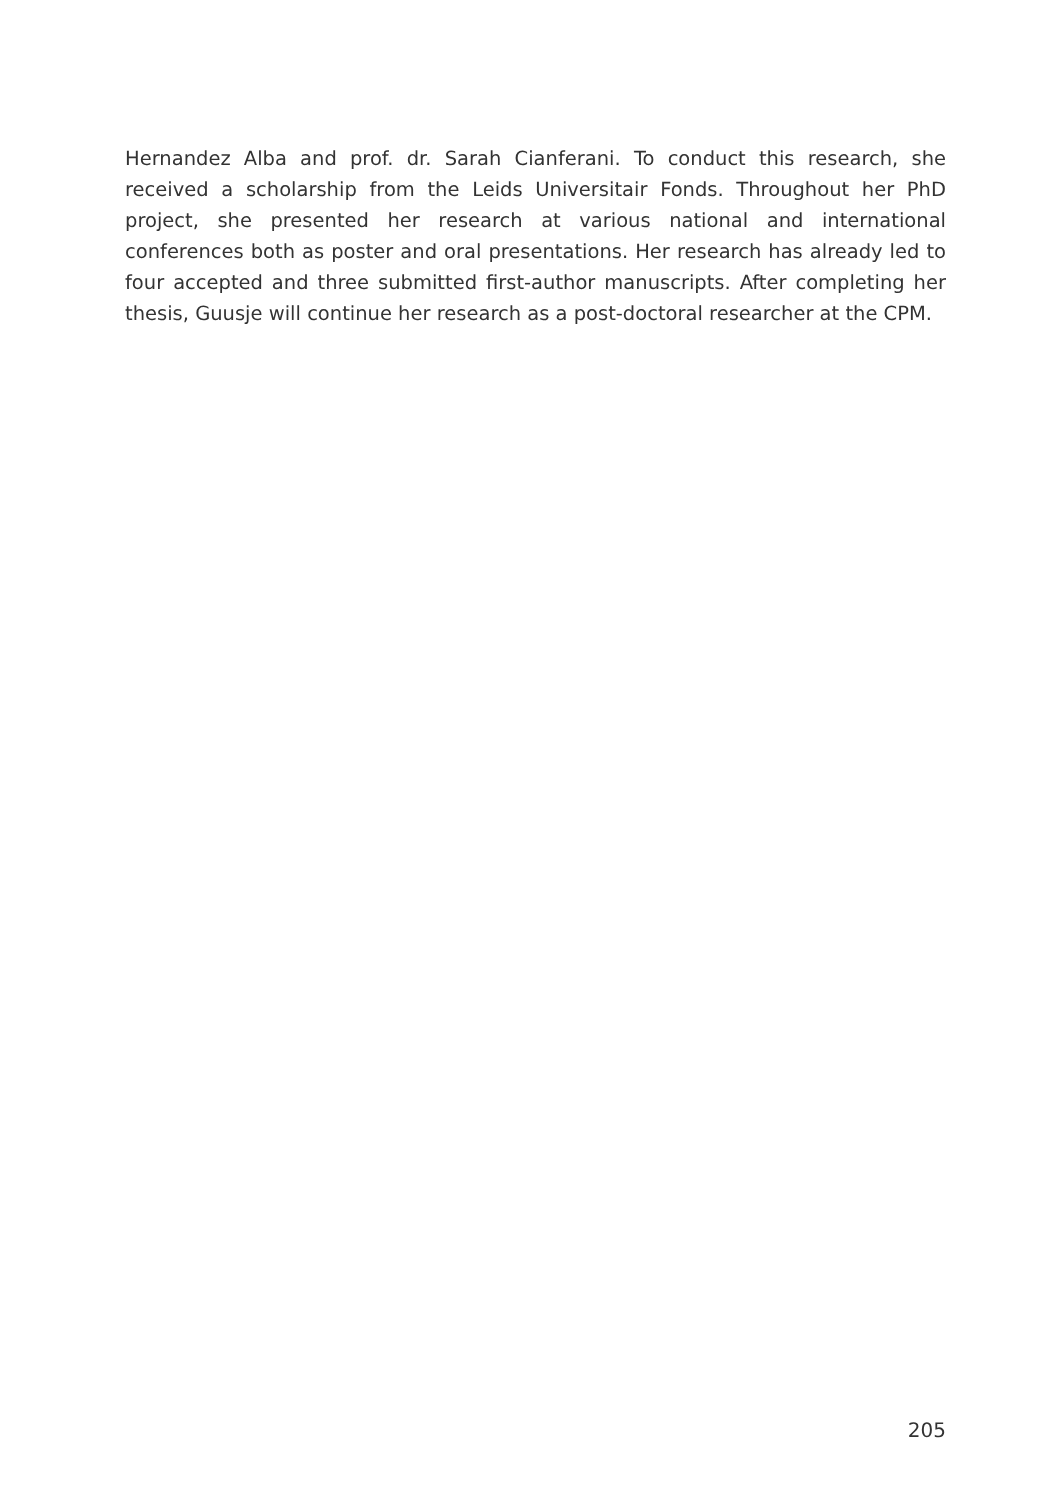Hernandez Alba and prof. dr. Sarah Cianferani. To conduct this research, she received a scholarship from the Leids Universitair Fonds. Throughout her PhD project, she presented her research at various national and international conferences both as poster and oral presentations. Her research has already led to four accepted and three submitted first-author manuscripts. After completing her thesis, Guusje will continue her research as a post-doctoral researcher at the CPM.
205